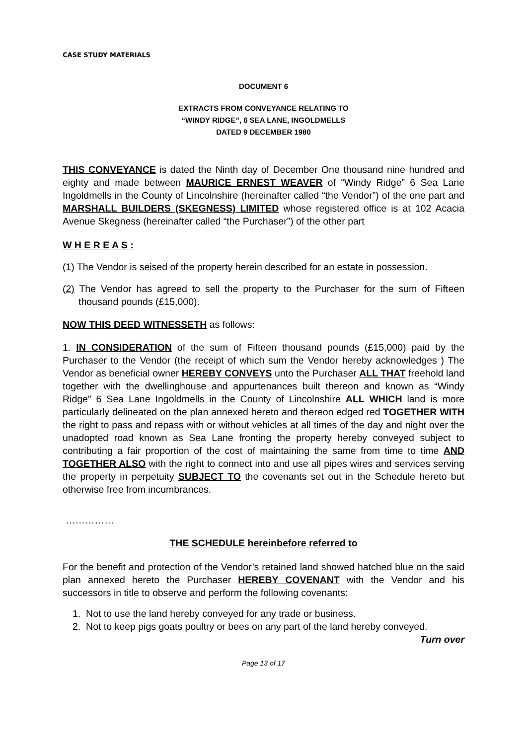CASE STUDY MATERIALS
DOCUMENT 6
EXTRACTS FROM CONVEYANCE RELATING TO
“WINDY RIDGE”, 6 SEA LANE, INGOLDMELLS
DATED 9 DECEMBER 1980
THIS CONVEYANCE is dated the Ninth day of December One thousand nine hundred and eighty and made between MAURICE ERNEST WEAVER of “Windy Ridge” 6 Sea Lane Ingoldmells in the County of Lincolnshire (hereinafter called “the Vendor”) of the one part and MARSHALL BUILDERS (SKEGNESS) LIMITED whose registered office is at 102 Acacia Avenue Skegness (hereinafter called “the Purchaser”) of the other part
W H E R E A S :
(1) The Vendor is seised of the property herein described for an estate in possession.
(2) The Vendor has agreed to sell the property to the Purchaser for the sum of Fifteen thousand pounds (£15,000).
NOW THIS DEED WITNESSETH as follows:
1. IN CONSIDERATION of the sum of Fifteen thousand pounds (£15,000) paid by the Purchaser to the Vendor (the receipt of which sum the Vendor hereby acknowledges ) The Vendor as beneficial owner HEREBY CONVEYS unto the Purchaser ALL THAT freehold land together with the dwellinghouse and appurtenances built thereon and known as “Windy Ridge” 6 Sea Lane Ingoldmells in the County of Lincolnshire ALL WHICH land is more particularly delineated on the plan annexed hereto and thereon edged red TOGETHER WITH the right to pass and repass with or without vehicles at all times of the day and night over the unadopted road known as Sea Lane fronting the property hereby conveyed subject to contributing a fair proportion of the cost of maintaining the same from time to time AND TOGETHER ALSO with the right to connect into and use all pipes wires and services serving the property in perpetuity SUBJECT TO the covenants set out in the Schedule hereto but otherwise free from incumbrances.
……………
THE SCHEDULE hereinbefore referred to
For the benefit and protection of the Vendor’s retained land showed hatched blue on the said plan annexed hereto the Purchaser HEREBY COVENANT with the Vendor and his successors in title to observe and perform the following covenants:
1. Not to use the land hereby conveyed for any trade or business.
2. Not to keep pigs goats poultry or bees on any part of the land hereby conveyed.
Turn over
Page 13 of 17